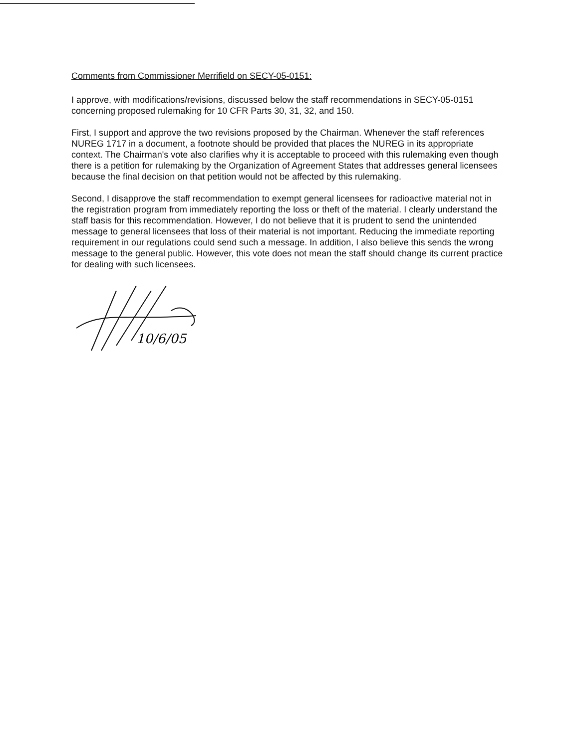Comments from Commissioner Merrifield on SECY-05-0151:
I approve, with modifications/revisions, discussed below the staff recommendations in SECY-05-0151 concerning proposed rulemaking for 10 CFR Parts 30, 31, 32, and 150.
First, I support and approve the two revisions proposed by the Chairman. Whenever the staff references NUREG 1717 in a document, a footnote should be provided that places the NUREG in its appropriate context. The Chairman's vote also clarifies why it is acceptable to proceed with this rulemaking even though there is a petition for rulemaking by the Organization of Agreement States that addresses general licensees because the final decision on that petition would not be affected by this rulemaking.
Second, I disapprove the staff recommendation to exempt general licensees for radioactive material not in the registration program from immediately reporting the loss or theft of the material. I clearly understand the staff basis for this recommendation. However, I do not believe that it is prudent to send the unintended message to general licensees that loss of their material is not important. Reducing the immediate reporting requirement in our regulations could send such a message. In addition, I also believe this sends the wrong message to the general public. However, this vote does not mean the staff should change its current practice for dealing with such licensees.
10/6/05